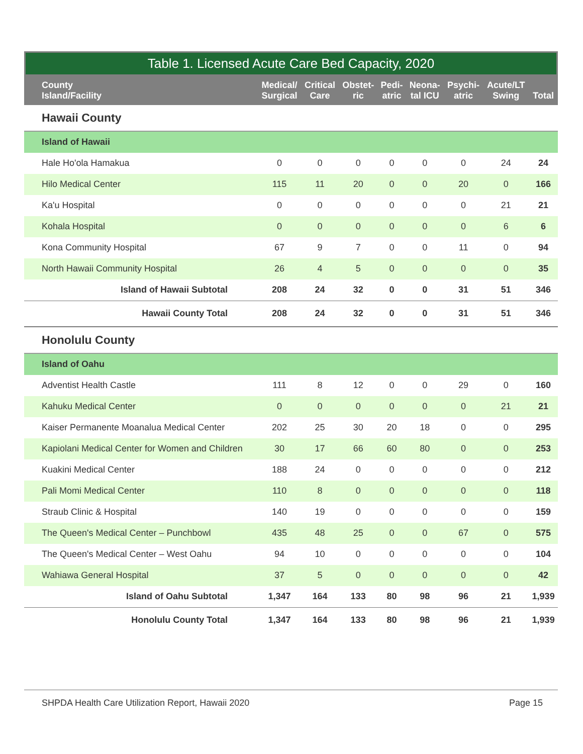Table 1. Licensed Acute Care Bed Capacity, 2020
| County Island/Facility | Medical/ Surgical | Critical Care | Obstet- ric | Pedi- atric | Neona- tal ICU | Psychi- atric | Acute/LT Swing | Total |
| --- | --- | --- | --- | --- | --- | --- | --- | --- |
| Hawaii County | | | | | | | | |
| Island of Hawaii | | | | | | | | |
| Hale Ho'ola Hamakua | 0 | 0 | 0 | 0 | 0 | 0 | 24 | 24 |
| Hilo Medical Center | 115 | 11 | 20 | 0 | 0 | 20 | 0 | 166 |
| Ka'u Hospital | 0 | 0 | 0 | 0 | 0 | 0 | 21 | 21 |
| Kohala Hospital | 0 | 0 | 0 | 0 | 0 | 0 | 6 | 6 |
| Kona Community Hospital | 67 | 9 | 7 | 0 | 0 | 11 | 0 | 94 |
| North Hawaii Community Hospital | 26 | 4 | 5 | 0 | 0 | 0 | 0 | 35 |
| Island of Hawaii Subtotal | 208 | 24 | 32 | 0 | 0 | 31 | 51 | 346 |
| Hawaii County Total | 208 | 24 | 32 | 0 | 0 | 31 | 51 | 346 |
| Honolulu County | | | | | | | | |
| Island of Oahu | | | | | | | | |
| Adventist Health Castle | 111 | 8 | 12 | 0 | 0 | 29 | 0 | 160 |
| Kahuku Medical Center | 0 | 0 | 0 | 0 | 0 | 0 | 21 | 21 |
| Kaiser Permanente Moanalua Medical Center | 202 | 25 | 30 | 20 | 18 | 0 | 0 | 295 |
| Kapiolani Medical Center for Women and Children | 30 | 17 | 66 | 60 | 80 | 0 | 0 | 253 |
| Kuakini Medical Center | 188 | 24 | 0 | 0 | 0 | 0 | 0 | 212 |
| Pali Momi Medical Center | 110 | 8 | 0 | 0 | 0 | 0 | 0 | 118 |
| Straub Clinic & Hospital | 140 | 19 | 0 | 0 | 0 | 0 | 0 | 159 |
| The Queen's Medical Center – Punchbowl | 435 | 48 | 25 | 0 | 0 | 67 | 0 | 575 |
| The Queen's Medical Center – West Oahu | 94 | 10 | 0 | 0 | 0 | 0 | 0 | 104 |
| Wahiawa General Hospital | 37 | 5 | 0 | 0 | 0 | 0 | 0 | 42 |
| Island of Oahu Subtotal | 1,347 | 164 | 133 | 80 | 98 | 96 | 21 | 1,939 |
| Honolulu County Total | 1,347 | 164 | 133 | 80 | 98 | 96 | 21 | 1,939 |
SHPDA Health Care Utilization Report, Hawaii 2020 Page 15